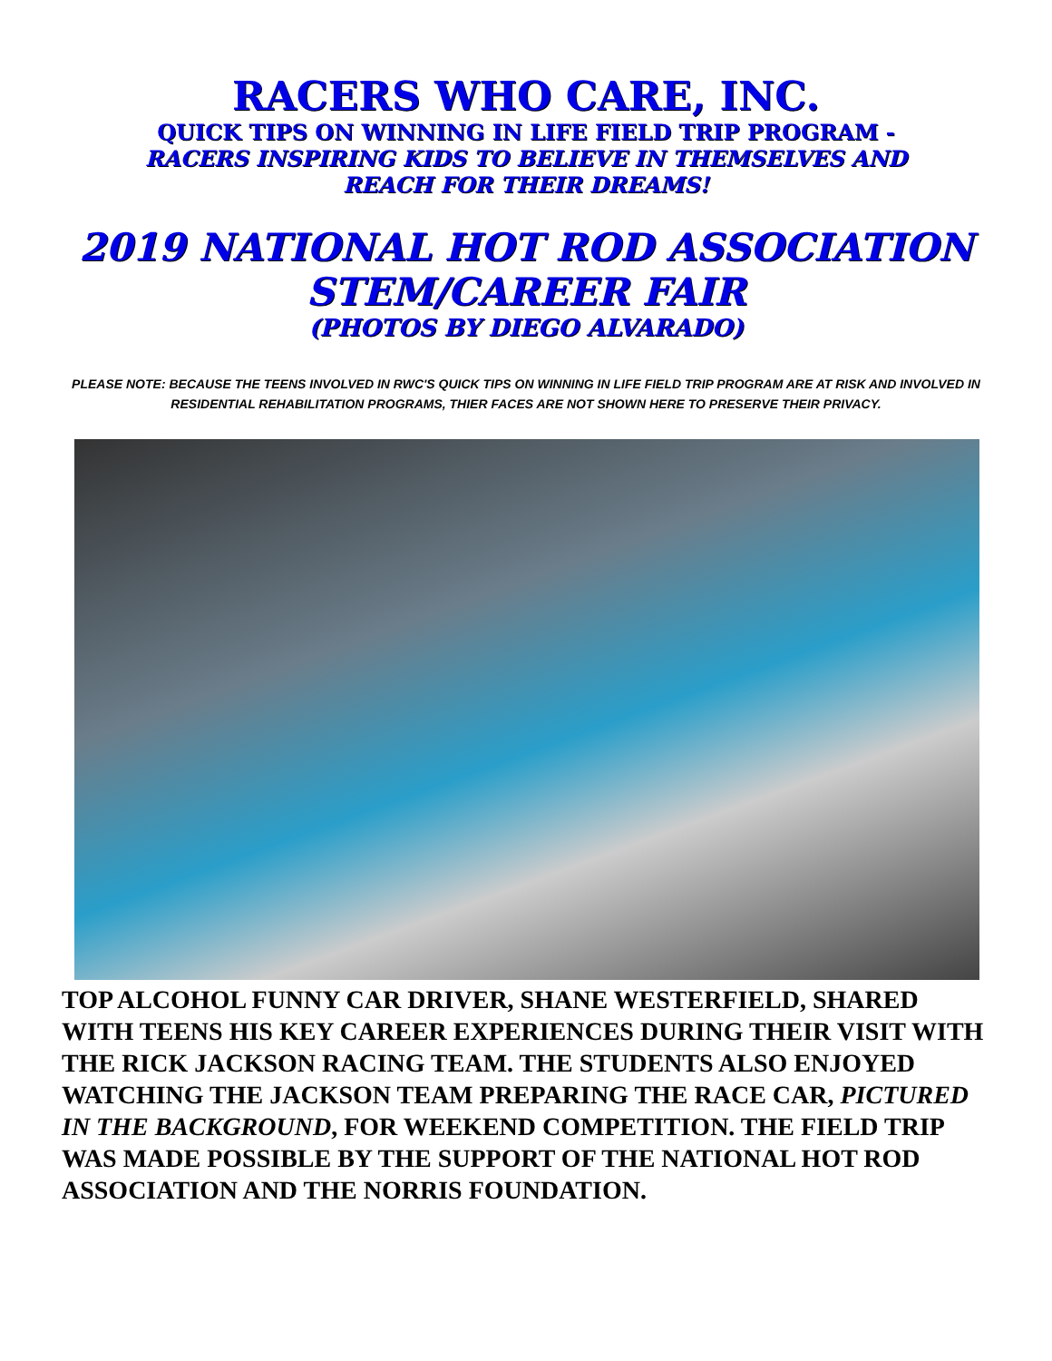RACERS WHO CARE, INC.
QUICK TIPS ON WINNING IN LIFE FIELD TRIP PROGRAM -
RACERS INSPIRING KIDS TO BELIEVE IN THEMSELVES AND
REACH FOR THEIR DREAMS!
2019 NATIONAL HOT ROD ASSOCIATION
STEM/CAREER FAIR
(PHOTOS BY DIEGO ALVARADO)
PLEASE NOTE: BECAUSE THE TEENS INVOLVED IN RWC'S QUICK TIPS ON WINNING IN LIFE FIELD TRIP PROGRAM ARE AT RISK AND INVOLVED IN RESIDENTIAL REHABILITATION PROGRAMS, THIER FACES ARE NOT SHOWN HERE TO PRESERVE THEIR PRIVACY.
TOP ALCOHOL FUNNY CAR DRIVER, SHANE WESTERFIELD, SHARED WITH TEENS HIS KEY CAREER EXPERIENCES DURING THEIR VISIT WITH THE RICK JACKSON RACING TEAM. THE STUDENTS ALSO ENJOYED WATCHING THE JACKSON TEAM PREPARING THE RACE CAR, PICTURED IN THE BACKGROUND, FOR WEEKEND COMPETITION. THE FIELD TRIP WAS MADE POSSIBLE BY THE SUPPORT OF THE NATIONAL HOT ROD ASSOCIATION AND THE NORRIS FOUNDATION.